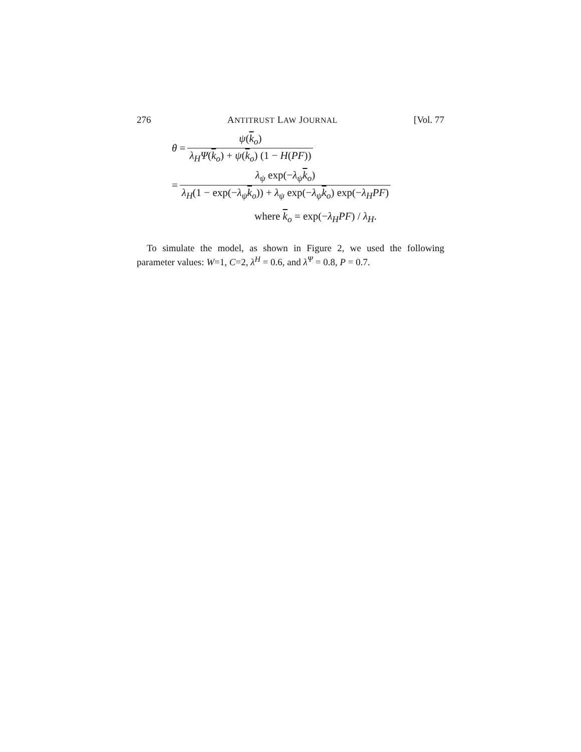276 ANTITRUST LAW JOURNAL [Vol. 77
θ = ψ(k<sub>o</sub>) λ<sub>H</sub>Ψ(k<sub>o</sub>) + ψ(k<sub>o</sub>) (1 − H(PF))
= λ<sub>ψ</sub> exp(−λ<sub>ψ</sub>k<sub>o</sub>) λ<sub>H</sub>(1 − exp(−λ<sub>ψ</sub>k<sub>o</sub>)) + λ<sub>ψ</sub> exp(−λ<sub>ψ</sub>k<sub>o</sub>) exp(−λ<sub>H</sub>PF)
where k<sub>o</sub> = exp(−λ<sub>H</sub>PF) / λ<sub>H</sub>.
To simulate the model, as shown in Figure 2, we used the following parameter values: W=1, C=2, λ<sup>H</sup> = 0.6, and λ<sup>Ψ</sup> = 0.8, P = 0.7.